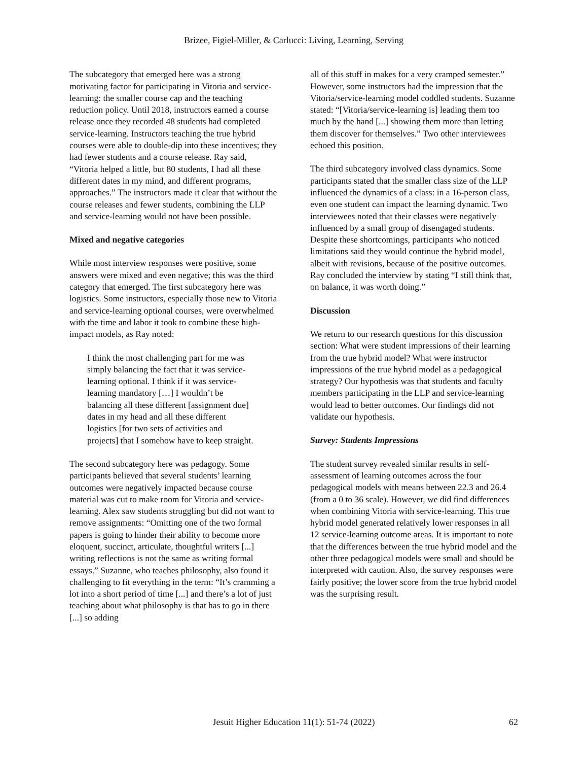Brizee, Figiel-Miller, & Carlucci: Living, Learning, Serving
The subcategory that emerged here was a strong motivating factor for participating in Vitoria and service-learning: the smaller course cap and the teaching reduction policy. Until 2018, instructors earned a course release once they recorded 48 students had completed service-learning. Instructors teaching the true hybrid courses were able to double-dip into these incentives; they had fewer students and a course release. Ray said, “Vitoria helped a little, but 80 students, I had all these different dates in my mind, and different programs, approaches.” The instructors made it clear that without the course releases and fewer students, combining the LLP and service-learning would not have been possible.
Mixed and negative categories
While most interview responses were positive, some answers were mixed and even negative; this was the third category that emerged. The first subcategory here was logistics. Some instructors, especially those new to Vitoria and service-learning optional courses, were overwhelmed with the time and labor it took to combine these high-impact models, as Ray noted:
I think the most challenging part for me was simply balancing the fact that it was service-learning optional. I think if it was service-learning mandatory […] I wouldn’t be balancing all these different [assignment due] dates in my head and all these different logistics [for two sets of activities and projects] that I somehow have to keep straight.
The second subcategory here was pedagogy. Some participants believed that several students’ learning outcomes were negatively impacted because course material was cut to make room for Vitoria and service-learning. Alex saw students struggling but did not want to remove assignments: “Omitting one of the two formal papers is going to hinder their ability to become more eloquent, succinct, articulate, thoughtful writers [...] writing reflections is not the same as writing formal essays.” Suzanne, who teaches philosophy, also found it challenging to fit everything in the term: “It’s cramming a lot into a short period of time [...] and there’s a lot of just teaching about what philosophy is that has to go in there [...] so adding
all of this stuff in makes for a very cramped semester.” However, some instructors had the impression that the Vitoria/service-learning model coddled students. Suzanne stated: “[Vitoria/service-learning is] leading them too much by the hand [...] showing them more than letting them discover for themselves.” Two other interviewees echoed this position.
The third subcategory involved class dynamics. Some participants stated that the smaller class size of the LLP influenced the dynamics of a class: in a 16-person class, even one student can impact the learning dynamic. Two interviewees noted that their classes were negatively influenced by a small group of disengaged students. Despite these shortcomings, participants who noticed limitations said they would continue the hybrid model, albeit with revisions, because of the positive outcomes. Ray concluded the interview by stating “I still think that, on balance, it was worth doing.”
Discussion
We return to our research questions for this discussion section: What were student impressions of their learning from the true hybrid model? What were instructor impressions of the true hybrid model as a pedagogical strategy? Our hypothesis was that students and faculty members participating in the LLP and service-learning would lead to better outcomes. Our findings did not validate our hypothesis.
Survey: Students Impressions
The student survey revealed similar results in self-assessment of learning outcomes across the four pedagogical models with means between 22.3 and 26.4 (from a 0 to 36 scale). However, we did find differences when combining Vitoria with service-learning. This true hybrid model generated relatively lower responses in all 12 service-learning outcome areas. It is important to note that the differences between the true hybrid model and the other three pedagogical models were small and should be interpreted with caution. Also, the survey responses were fairly positive; the lower score from the true hybrid model was the surprising result.
Jesuit Higher Education 11(1): 51-74 (2022)
62